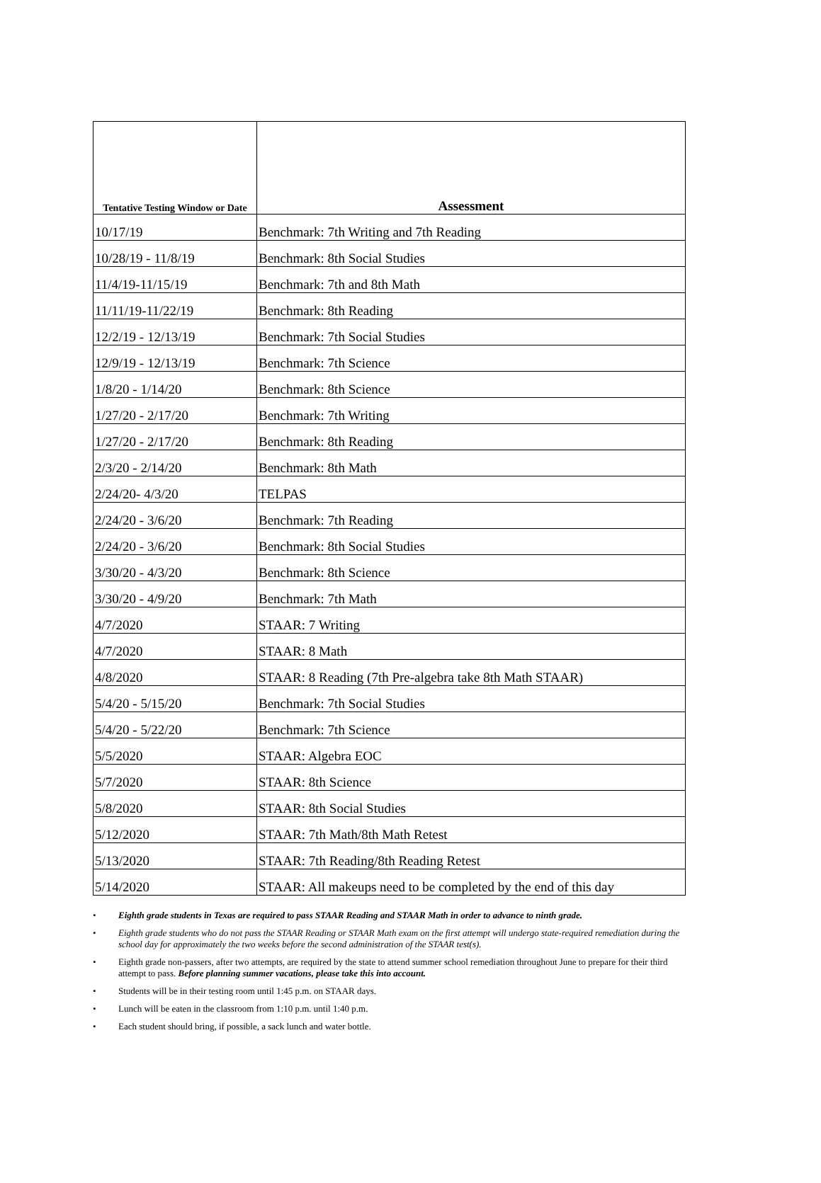| Tentative Testing Window or Date | Assessment |
| --- | --- |
| 10/17/19 | Benchmark: 7th Writing and 7th Reading |
| 10/28/19 - 11/8/19 | Benchmark: 8th Social Studies |
| 11/4/19-11/15/19 | Benchmark: 7th and 8th Math |
| 11/11/19-11/22/19 | Benchmark: 8th Reading |
| 12/2/19 - 12/13/19 | Benchmark: 7th Social Studies |
| 12/9/19 - 12/13/19 | Benchmark: 7th Science |
| 1/8/20 - 1/14/20 | Benchmark: 8th Science |
| 1/27/20 - 2/17/20 | Benchmark: 7th Writing |
| 1/27/20 - 2/17/20 | Benchmark: 8th Reading |
| 2/3/20 - 2/14/20 | Benchmark: 8th Math |
| 2/24/20- 4/3/20 | TELPAS |
| 2/24/20 - 3/6/20 | Benchmark: 7th Reading |
| 2/24/20 - 3/6/20 | Benchmark: 8th Social Studies |
| 3/30/20 - 4/3/20 | Benchmark: 8th Science |
| 3/30/20 - 4/9/20 | Benchmark: 7th Math |
| 4/7/2020 | STAAR: 7 Writing |
| 4/7/2020 | STAAR: 8 Math |
| 4/8/2020 | STAAR: 8 Reading (7th Pre-algebra take 8th Math STAAR) |
| 5/4/20 - 5/15/20 | Benchmark: 7th Social Studies |
| 5/4/20 - 5/22/20 | Benchmark: 7th Science |
| 5/5/2020 | STAAR: Algebra EOC |
| 5/7/2020 | STAAR: 8th Science |
| 5/8/2020 | STAAR: 8th Social Studies |
| 5/12/2020 | STAAR: 7th Math/8th Math Retest |
| 5/13/2020 | STAAR: 7th Reading/8th Reading Retest |
| 5/14/2020 | STAAR: All makeups need to be completed by the end of this day |
• Eighth grade students in Texas are required to pass STAAR Reading and STAAR Math in order to advance to ninth grade.
• Eighth grade students who do not pass the STAAR Reading or STAAR Math exam on the first attempt will undergo state-required remediation during the school day for approximately the two weeks before the second administration of the STAAR test(s).
• Eighth grade non-passers, after two attempts, are required by the state to attend summer school remediation throughout June to prepare for their third attempt to pass. Before planning summer vacations, please take this into account.
• Students will be in their testing room until 1:45 p.m. on STAAR days.
• Lunch will be eaten in the classroom from 1:10 p.m. until 1:40 p.m.
• Each student should bring, if possible, a sack lunch and water bottle.